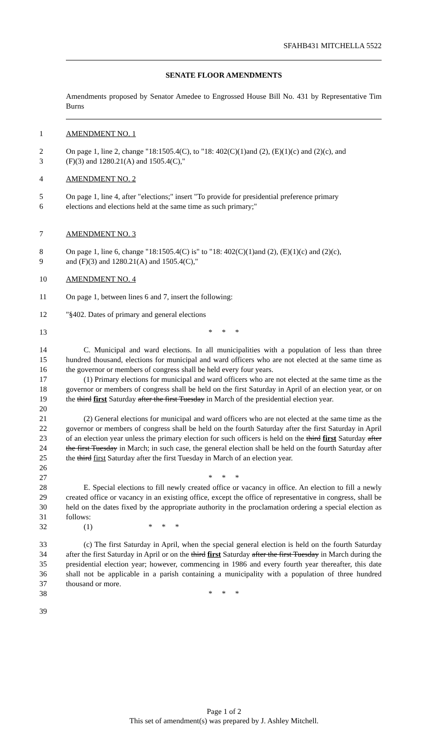SFAHB431 MITCHELLA 5522
SENATE FLOOR AMENDMENTS
Amendments proposed by Senator Amedee to Engrossed House Bill No. 431 by Representative Tim Burns
1 AMENDMENT NO. 1
2 On page 1, line 2, change "18:1505.4(C), to "18: 402(C)(1)and (2), (E)(1)(c) and (2)(c), and
3 (F)(3) and 1280.21(A) and 1505.4(C),"
4 AMENDMENT NO. 2
5 On page 1, line 4, after "elections;" insert "To provide for presidential preference primary
6 elections and elections held at the same time as such primary;"
7 AMENDMENT NO. 3
8 On page 1, line 6, change "18:1505.4(C) is" to "18: 402(C)(1)and (2), (E)(1)(c) and (2)(c),
9 and (F)(3) and 1280.21(A) and 1505.4(C),"
10 AMENDMENT NO. 4
11 On page 1, between lines 6 and 7, insert the following:
12 "§402. Dates of primary and general elections
13 * * *
14
15
16 C. Municipal and ward elections. In all municipalities with a population of less than three hundred thousand, elections for municipal and ward officers who are not elected at the same time as the governor or members of congress shall be held every four years.
17
18
19
20 (1) Primary elections for municipal and ward officers who are not elected at the same time as the governor or members of congress shall be held on the first Saturday in April of an election year, or on the third first Saturday after the first Tuesday in March of the presidential election year.
21
22
23
24
25
26 (2) General elections for municipal and ward officers who are not elected at the same time as the governor or members of congress shall be held on the fourth Saturday after the first Saturday in April of an election year unless the primary election for such officers is held on the third first Saturday after the first Tuesday in March; in such case, the general election shall be held on the fourth Saturday after the third first Saturday after the first Tuesday in March of an election year.
27 * * *
28
29
30
31 E. Special elections to fill newly created office or vacancy in office. An election to fill a newly created office or vacancy in an existing office, except the office of representative in congress, shall be held on the dates fixed by the appropriate authority in the proclamation ordering a special election as follows:
32 (1) * * *
33
34
35
36
37 (c) The first Saturday in April, when the special general election is held on the fourth Saturday after the first Saturday in April or on the third first Saturday after the first Tuesday in March during the presidential election year; however, commencing in 1986 and every fourth year thereafter, this date shall not be applicable in a parish containing a municipality with a population of three hundred thousand or more.
38 * * *
39
Page 1 of 2
This set of amendment(s) was prepared by J. Ashley Mitchell.